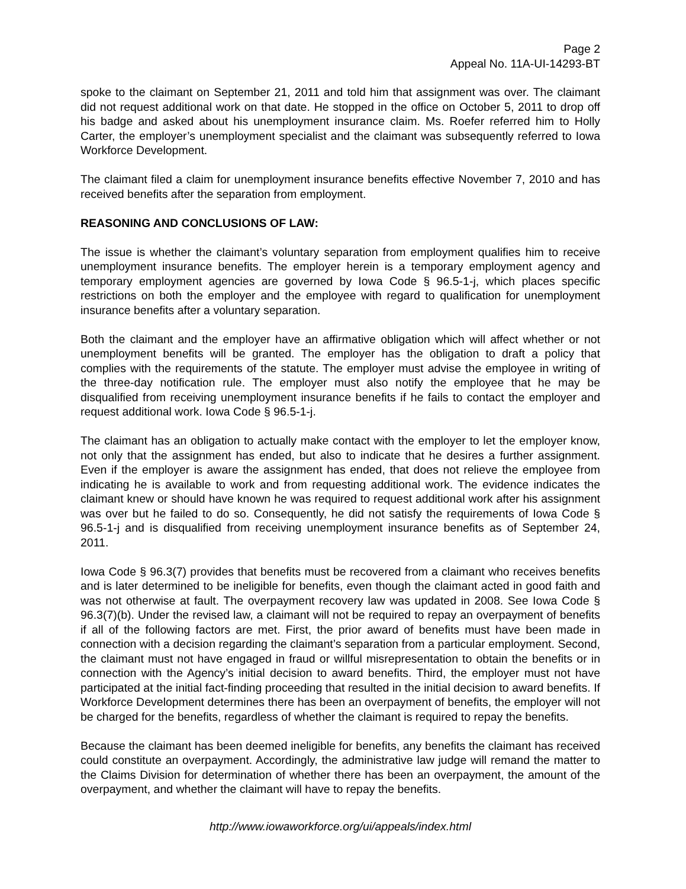Page 2
Appeal No. 11A-UI-14293-BT
spoke to the claimant on September 21, 2011 and told him that assignment was over. The claimant did not request additional work on that date. He stopped in the office on October 5, 2011 to drop off his badge and asked about his unemployment insurance claim. Ms. Roefer referred him to Holly Carter, the employer’s unemployment specialist and the claimant was subsequently referred to Iowa Workforce Development.
The claimant filed a claim for unemployment insurance benefits effective November 7, 2010 and has received benefits after the separation from employment.
REASONING AND CONCLUSIONS OF LAW:
The issue is whether the claimant’s voluntary separation from employment qualifies him to receive unemployment insurance benefits. The employer herein is a temporary employment agency and temporary employment agencies are governed by Iowa Code § 96.5-1-j, which places specific restrictions on both the employer and the employee with regard to qualification for unemployment insurance benefits after a voluntary separation.
Both the claimant and the employer have an affirmative obligation which will affect whether or not unemployment benefits will be granted. The employer has the obligation to draft a policy that complies with the requirements of the statute. The employer must advise the employee in writing of the three-day notification rule. The employer must also notify the employee that he may be disqualified from receiving unemployment insurance benefits if he fails to contact the employer and request additional work. Iowa Code § 96.5-1-j.
The claimant has an obligation to actually make contact with the employer to let the employer know, not only that the assignment has ended, but also to indicate that he desires a further assignment. Even if the employer is aware the assignment has ended, that does not relieve the employee from indicating he is available to work and from requesting additional work. The evidence indicates the claimant knew or should have known he was required to request additional work after his assignment was over but he failed to do so. Consequently, he did not satisfy the requirements of Iowa Code § 96.5-1-j and is disqualified from receiving unemployment insurance benefits as of September 24, 2011.
Iowa Code § 96.3(7) provides that benefits must be recovered from a claimant who receives benefits and is later determined to be ineligible for benefits, even though the claimant acted in good faith and was not otherwise at fault. The overpayment recovery law was updated in 2008. See Iowa Code § 96.3(7)(b). Under the revised law, a claimant will not be required to repay an overpayment of benefits if all of the following factors are met. First, the prior award of benefits must have been made in connection with a decision regarding the claimant’s separation from a particular employment. Second, the claimant must not have engaged in fraud or willful misrepresentation to obtain the benefits or in connection with the Agency’s initial decision to award benefits. Third, the employer must not have participated at the initial fact-finding proceeding that resulted in the initial decision to award benefits. If Workforce Development determines there has been an overpayment of benefits, the employer will not be charged for the benefits, regardless of whether the claimant is required to repay the benefits.
Because the claimant has been deemed ineligible for benefits, any benefits the claimant has received could constitute an overpayment. Accordingly, the administrative law judge will remand the matter to the Claims Division for determination of whether there has been an overpayment, the amount of the overpayment, and whether the claimant will have to repay the benefits.
http://www.iowaworkforce.org/ui/appeals/index.html